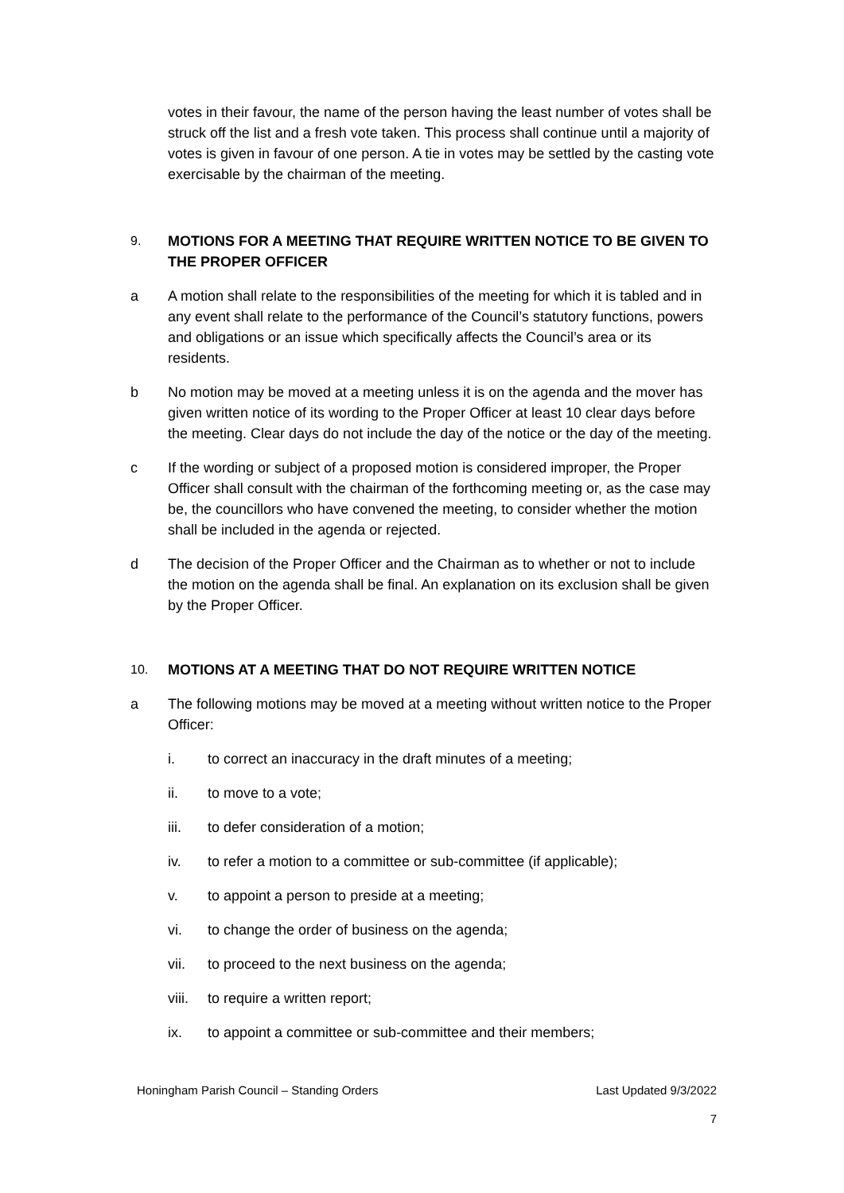votes in their favour, the name of the person having the least number of votes shall be struck off the list and a fresh vote taken. This process shall continue until a majority of votes is given in favour of one person. A tie in votes may be settled by the casting vote exercisable by the chairman of the meeting.
9. MOTIONS FOR A MEETING THAT REQUIRE WRITTEN NOTICE TO BE GIVEN TO THE PROPER OFFICER
a A motion shall relate to the responsibilities of the meeting for which it is tabled and in any event shall relate to the performance of the Council’s statutory functions, powers and obligations or an issue which specifically affects the Council’s area or its residents.
b No motion may be moved at a meeting unless it is on the agenda and the mover has given written notice of its wording to the Proper Officer at least 10 clear days before the meeting. Clear days do not include the day of the notice or the day of the meeting.
c If the wording or subject of a proposed motion is considered improper, the Proper Officer shall consult with the chairman of the forthcoming meeting or, as the case may be, the councillors who have convened the meeting, to consider whether the motion shall be included in the agenda or rejected.
d The decision of the Proper Officer and the Chairman as to whether or not to include the motion on the agenda shall be final. An explanation on its exclusion shall be given by the Proper Officer.
10. MOTIONS AT A MEETING THAT DO NOT REQUIRE WRITTEN NOTICE
a The following motions may be moved at a meeting without written notice to the Proper Officer:
i. to correct an inaccuracy in the draft minutes of a meeting;
ii. to move to a vote;
iii. to defer consideration of a motion;
iv. to refer a motion to a committee or sub-committee (if applicable);
v. to appoint a person to preside at a meeting;
vi. to change the order of business on the agenda;
vii. to proceed to the next business on the agenda;
viii. to require a written report;
ix. to appoint a committee or sub-committee and their members;
Honingham Parish Council – Standing Orders Last Updated 9/3/2022
7